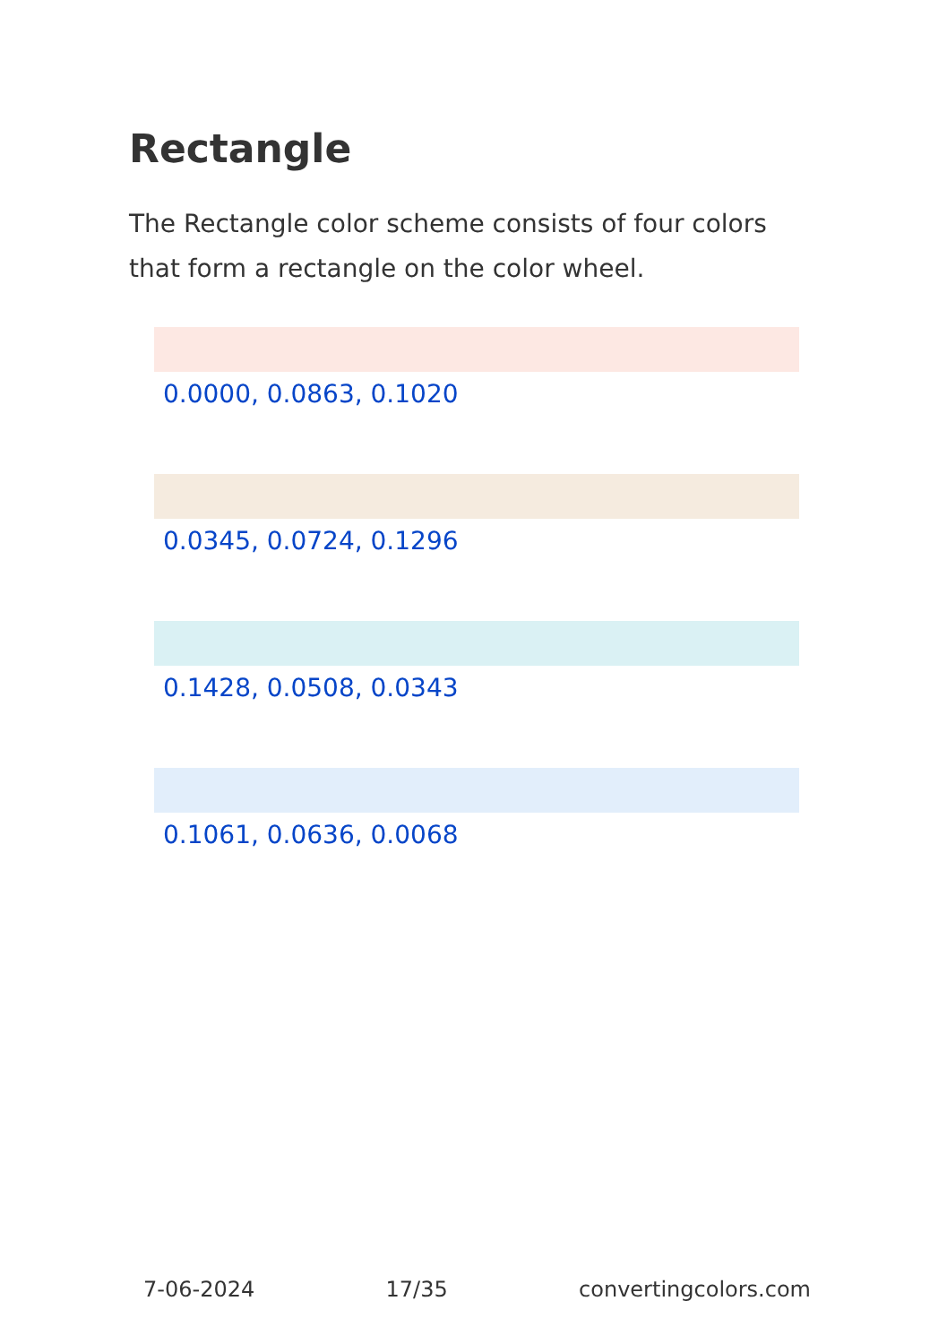Rectangle
The Rectangle color scheme consists of four colors that form a rectangle on the color wheel.
0.0000, 0.0863, 0.1020
0.0345, 0.0724, 0.1296
0.1428, 0.0508, 0.0343
0.1061, 0.0636, 0.0068
7-06-2024 17/35 convertingcolors.com